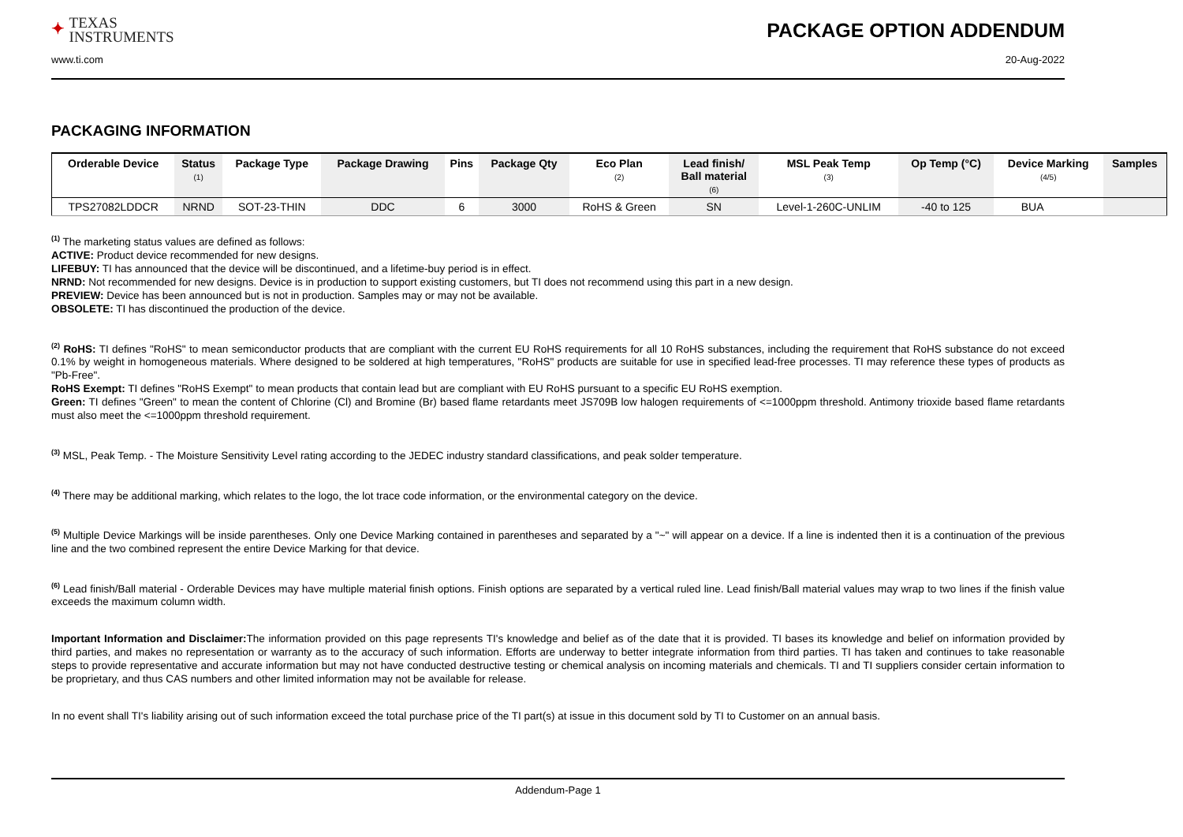✦ TEXAS
INSTRUMENTS
PACKAGE OPTION ADDENDUM
www.ti.com 20-Aug-2022
PACKAGING INFORMATION
| Orderable Device | Status (1) | Package Type | Package Drawing | Pins | Package Qty | Eco Plan (2) | Lead finish/ Ball material (6) | MSL Peak Temp (3) | Op Temp (°C) | Device Marking (4/5) | Samples |
| --- | --- | --- | --- | --- | --- | --- | --- | --- | --- | --- | --- |
| TPS27082LDDCR | NRND | SOT-23-THIN | DDC | 6 | 3000 | RoHS & Green | SN | Level-1-260C-UNLIM | -40 to 125 | BUA | |
<sup>(1)</sup> The marketing status values are defined as follows:
ACTIVE: Product device recommended for new designs.
LIFEBUY: TI has announced that the device will be discontinued, and a lifetime-buy period is in effect.
NRND: Not recommended for new designs. Device is in production to support existing customers, but TI does not recommend using this part in a new design.
PREVIEW: Device has been announced but is not in production. Samples may or may not be available.
OBSOLETE: TI has discontinued the production of the device.
<sup>(2)</sup> RoHS: TI defines "RoHS" to mean semiconductor products that are compliant with the current EU RoHS requirements for all 10 RoHS substances, including the requirement that RoHS substance do not exceed 0.1% by weight in homogeneous materials. Where designed to be soldered at high temperatures, "RoHS" products are suitable for use in specified lead-free processes. TI may reference these types of products as "Pb-Free".
RoHS Exempt: TI defines "RoHS Exempt" to mean products that contain lead but are compliant with EU RoHS pursuant to a specific EU RoHS exemption.
Green: TI defines "Green" to mean the content of Chlorine (Cl) and Bromine (Br) based flame retardants meet JS709B low halogen requirements of <=1000ppm threshold. Antimony trioxide based flame retardants must also meet the <=1000ppm threshold requirement.
<sup>(3)</sup> MSL, Peak Temp. - The Moisture Sensitivity Level rating according to the JEDEC industry standard classifications, and peak solder temperature.
<sup>(4)</sup> There may be additional marking, which relates to the logo, the lot trace code information, or the environmental category on the device.
<sup>(5)</sup> Multiple Device Markings will be inside parentheses. Only one Device Marking contained in parentheses and separated by a "~" will appear on a device. If a line is indented then it is a continuation of the previous line and the two combined represent the entire Device Marking for that device.
<sup>(6)</sup> Lead finish/Ball material - Orderable Devices may have multiple material finish options. Finish options are separated by a vertical ruled line. Lead finish/Ball material values may wrap to two lines if the finish value exceeds the maximum column width.
Important Information and Disclaimer: The information provided on this page represents TI's knowledge and belief as of the date that it is provided. TI bases its knowledge and belief on information provided by third parties, and makes no representation or warranty as to the accuracy of such information. Efforts are underway to better integrate information from third parties. TI has taken and continues to take reasonable steps to provide representative and accurate information but may not have conducted destructive testing or chemical analysis on incoming materials and chemicals. TI and TI suppliers consider certain information to be proprietary, and thus CAS numbers and other limited information may not be available for release.
In no event shall TI's liability arising out of such information exceed the total purchase price of the TI part(s) at issue in this document sold by TI to Customer on an annual basis.
Addendum-Page 1